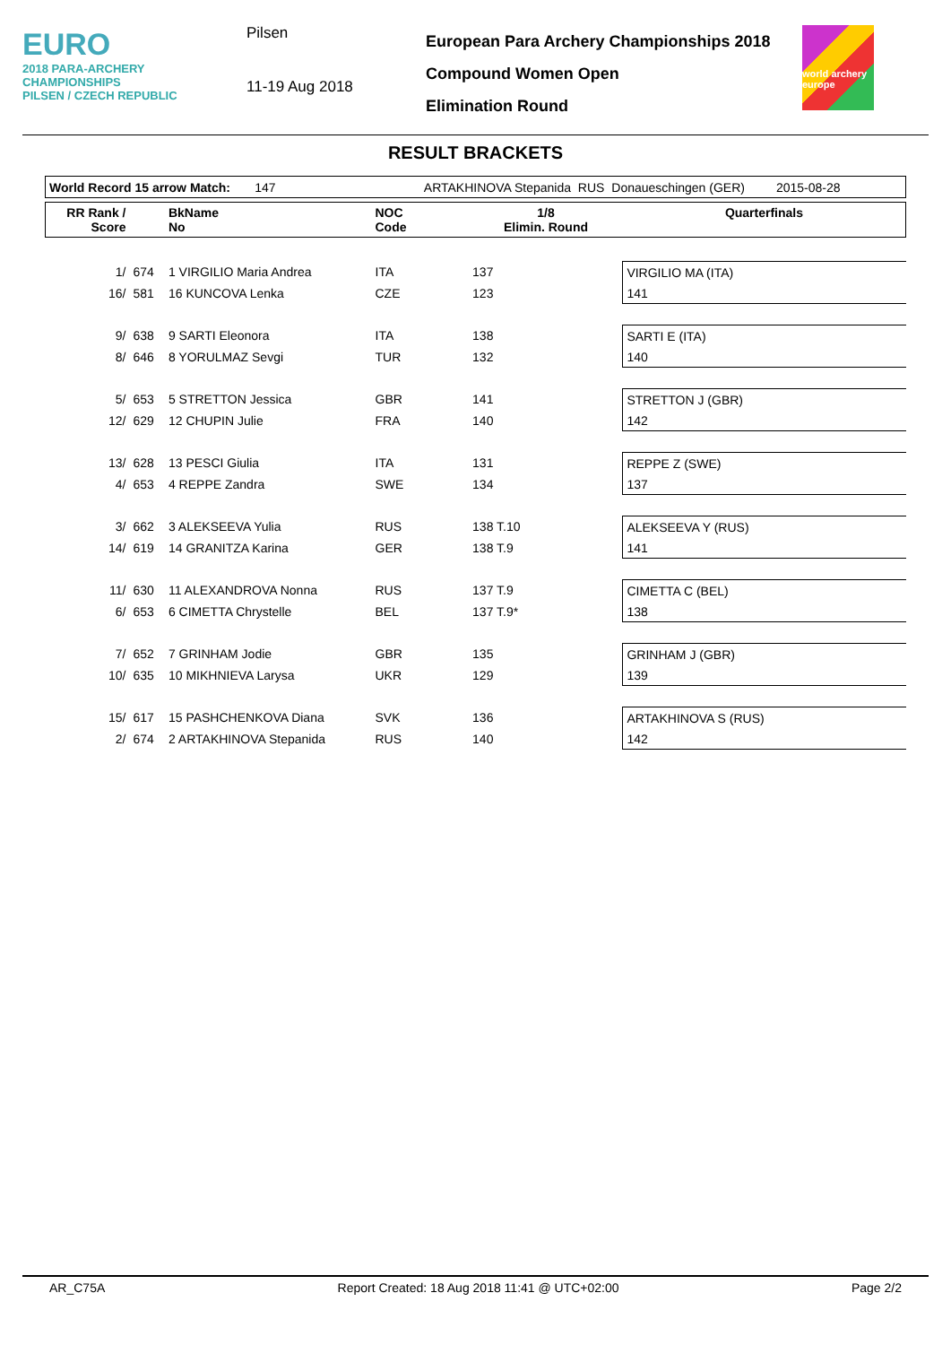EURO
2018 PARA-ARCHERY
CHAMPIONSHIPS
PILSEN / CZECH REPUBLIC
Pilsen
11-19 Aug 2018
European Para Archery Championships 2018
Compound Women Open
Elimination Round
world archery europe
RESULT BRACKETS
| World Record 15 arrow Match: 147 | | | ARTAKHINOVA Stepanida RUS | | Donaueschingen (GER) 2015-08-28 | |
| RR Rank / Score | | BkName No | NOC Code | 1/8 Elimin. Round | | Quarterfinals |
| 1/ | 674 | 1 VIRGILIO Maria Andrea | ITA | 137 | | VIRGILIO MA (ITA) |
| 16/ | 581 | 16 KUNCOVA Lenka | CZE | 123 | | 141 |
| 9/ | 638 | 9 SARTI Eleonora | ITA | 138 | | SARTI E (ITA) |
| 8/ | 646 | 8 YORULMAZ Sevgi | TUR | 132 | | 140 |
| 5/ | 653 | 5 STRETTON Jessica | GBR | 141 | | STRETTON J (GBR) |
| 12/ | 629 | 12 CHUPIN Julie | FRA | 140 | | 142 |
| 13/ | 628 | 13 PESCI Giulia | ITA | 131 | | REPPE Z (SWE) |
| 4/ | 653 | 4 REPPE Zandra | SWE | 134 | | 137 |
| 3/ | 662 | 3 ALEKSEEVA Yulia | RUS | 138 T.10 | | ALEKSEEVA Y (RUS) |
| 14/ | 619 | 14 GRANITZA Karina | GER | 138 T.9 | | 141 |
| 11/ | 630 | 11 ALEXANDROVA Nonna | RUS | 137 T.9 | | CIMETTA C (BEL) |
| 6/ | 653 | 6 CIMETTA Chrystelle | BEL | 137 T.9* | | 138 |
| 7/ | 652 | 7 GRINHAM Jodie | GBR | 135 | | GRINHAM J (GBR) |
| 10/ | 635 | 10 MIKHNIEVA Larysa | UKR | 129 | | 139 |
| 15/ | 617 | 15 PASHCHENKOVA Diana | SVK | 136 | | ARTAKHINOVA S (RUS) |
| 2/ | 674 | 2 ARTAKHINOVA Stepanida | RUS | 140 | | 142 |
AR_C75A Report Created: 18 Aug 2018 11:41 @ UTC+02:00 Page 2/2